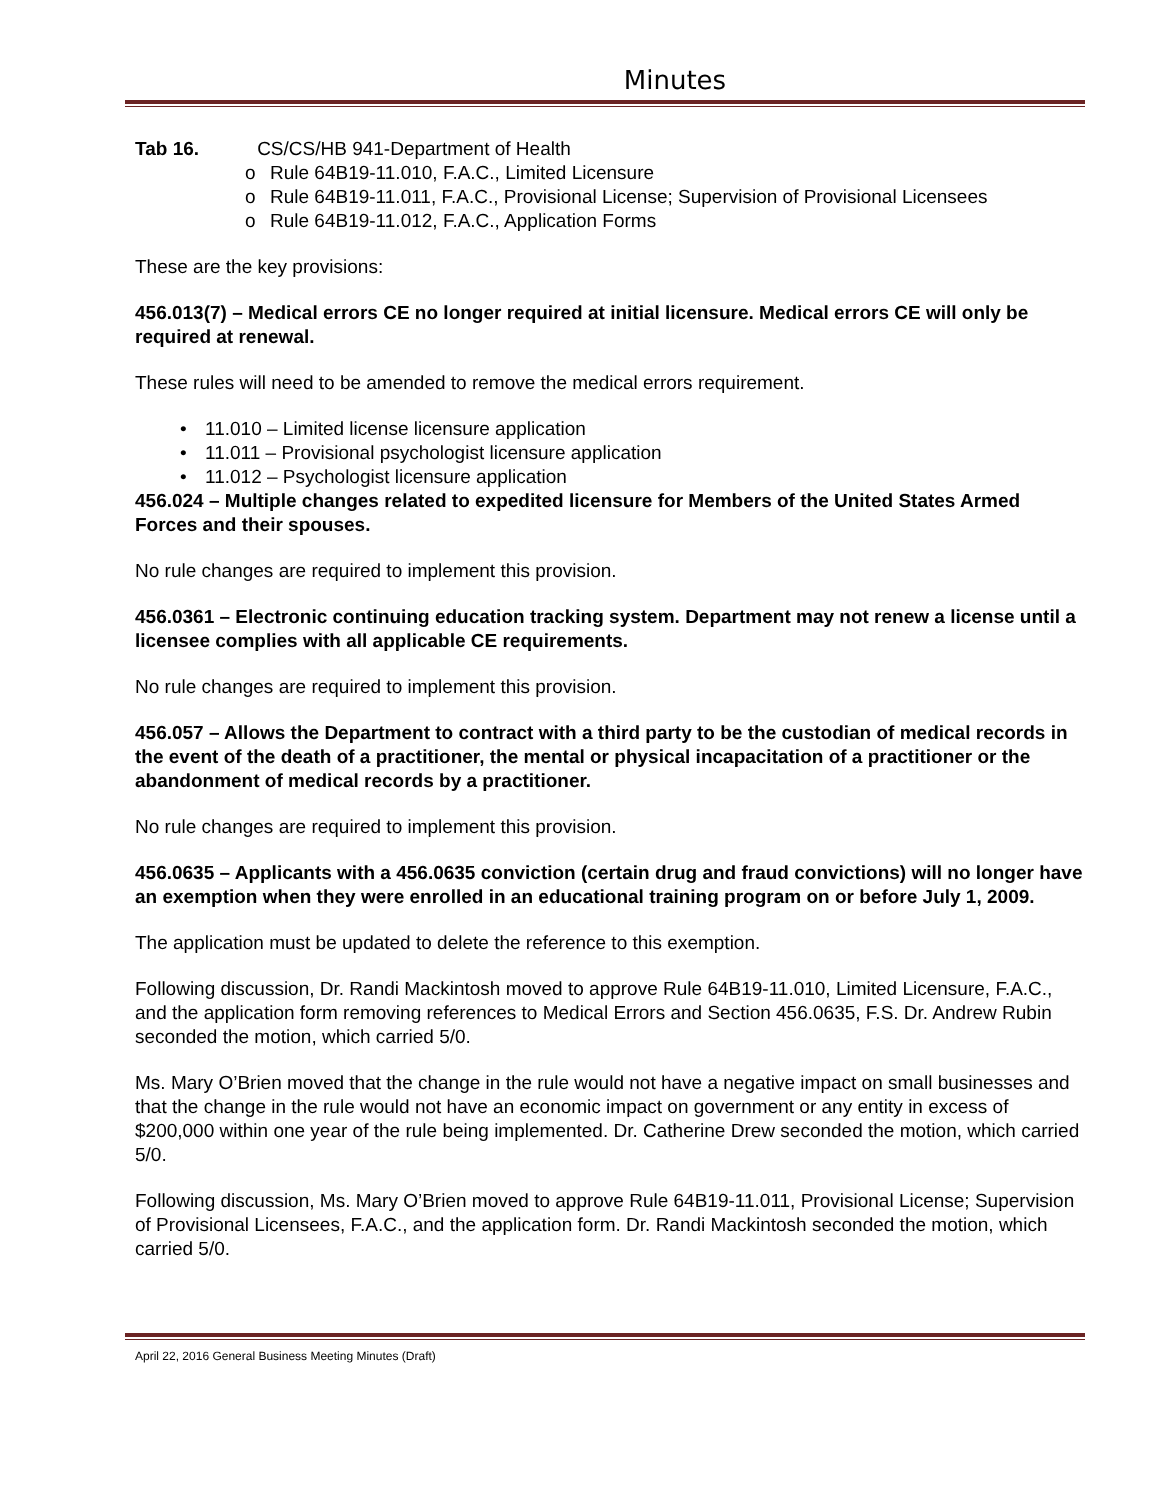Minutes
Tab 16. CS/CS/HB 941-Department of Health
o Rule 64B19-11.010, F.A.C., Limited Licensure
o Rule 64B19-11.011, F.A.C., Provisional License; Supervision of Provisional Licensees
o Rule 64B19-11.012, F.A.C., Application Forms
These are the key provisions:
456.013(7) – Medical errors CE no longer required at initial licensure. Medical errors CE will only be required at renewal.
These rules will need to be amended to remove the medical errors requirement.
• 11.010 – Limited license licensure application
• 11.011 – Provisional psychologist licensure application
• 11.012 – Psychologist licensure application
456.024 – Multiple changes related to expedited licensure for Members of the United States Armed Forces and their spouses.
No rule changes are required to implement this provision.
456.0361 – Electronic continuing education tracking system. Department may not renew a license until a licensee complies with all applicable CE requirements.
No rule changes are required to implement this provision.
456.057 – Allows the Department to contract with a third party to be the custodian of medical records in the event of the death of a practitioner, the mental or physical incapacitation of a practitioner or the abandonment of medical records by a practitioner.
No rule changes are required to implement this provision.
456.0635 – Applicants with a 456.0635 conviction (certain drug and fraud convictions) will no longer have an exemption when they were enrolled in an educational training program on or before July 1, 2009.
The application must be updated to delete the reference to this exemption.
Following discussion, Dr. Randi Mackintosh moved to approve Rule 64B19-11.010, Limited Licensure, F.A.C., and the application form removing references to Medical Errors and Section 456.0635, F.S. Dr. Andrew Rubin seconded the motion, which carried 5/0.
Ms. Mary O’Brien moved that the change in the rule would not have a negative impact on small businesses and that the change in the rule would not have an economic impact on government or any entity in excess of $200,000 within one year of the rule being implemented. Dr. Catherine Drew seconded the motion, which carried 5/0.
Following discussion, Ms. Mary O’Brien moved to approve Rule 64B19-11.011, Provisional License; Supervision of Provisional Licensees, F.A.C., and the application form. Dr. Randi Mackintosh seconded the motion, which carried 5/0.
April 22, 2016 General Business Meeting Minutes (Draft)